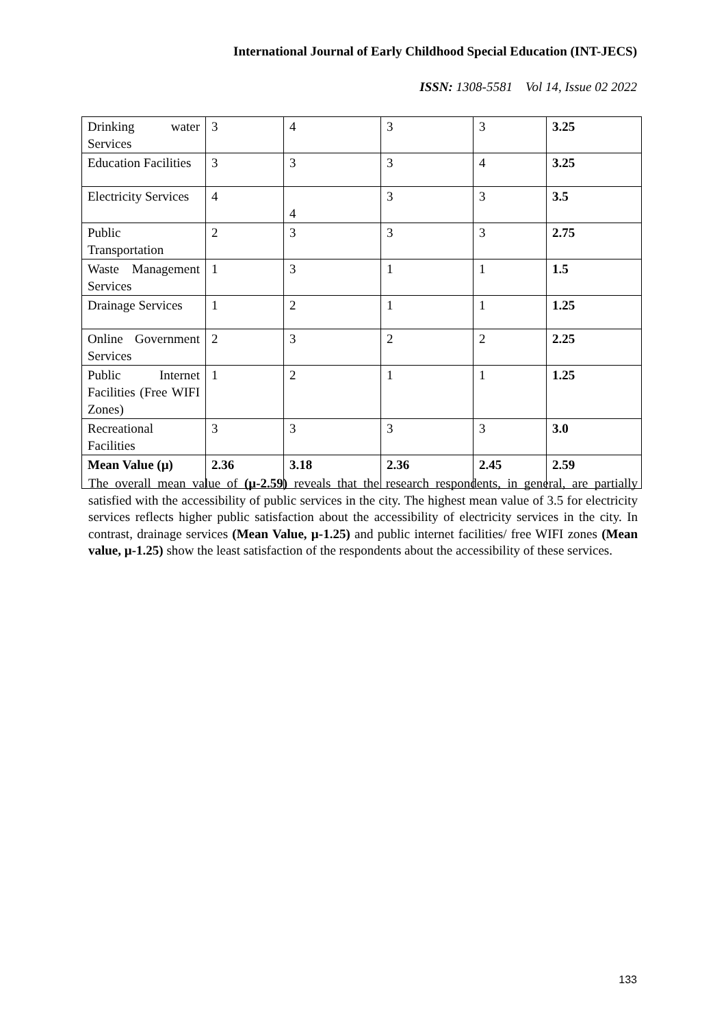International Journal of Early Childhood Special Education (INT-JECS)
ISSN: 1308-5581 Vol 14, Issue 02 2022
| Drinking water Services | 3 | 4 | 3 | 3 | 3.25 |
| Education Facilities | 3 | 3 | 3 | 4 | 3.25 |
| Electricity Services | 4 | 4 | 3 | 3 | 3.5 |
| Public Transportation | 2 | 3 | 3 | 3 | 2.75 |
| Waste Management Services | 1 | 3 | 1 | 1 | 1.5 |
| Drainage Services | 1 | 2 | 1 | 1 | 1.25 |
| Online Government Services | 2 | 3 | 2 | 2 | 2.25 |
| Public Internet Facilities (Free WIFI Zones) | 1 | 2 | 1 | 1 | 1.25 |
| Recreational Facilities | 3 | 3 | 3 | 3 | 3.0 |
| Mean Value (µ) | 2.36 | 3.18 | 2.36 | 2.45 | 2.59 |
The overall mean value of (µ-2.59) reveals that the research respondents, in general, are partially satisfied with the accessibility of public services in the city. The highest mean value of 3.5 for electricity services reflects higher public satisfaction about the accessibility of electricity services in the city. In contrast, drainage services (Mean Value, µ-1.25) and public internet facilities/ free WIFI zones (Mean value, µ-1.25) show the least satisfaction of the respondents about the accessibility of these services.
133